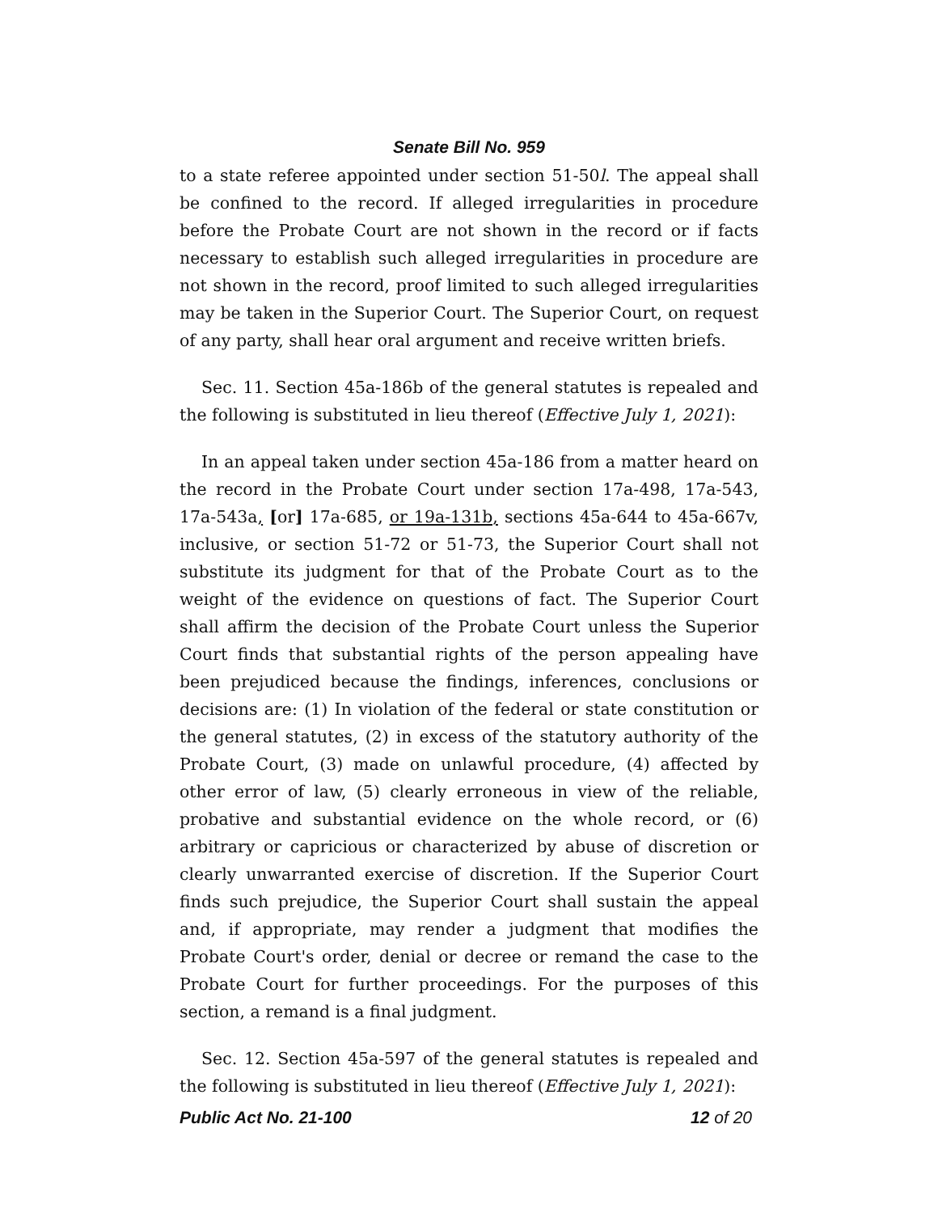Senate Bill No. 959
to a state referee appointed under section 51-50l. The appeal shall be confined to the record. If alleged irregularities in procedure before the Probate Court are not shown in the record or if facts necessary to establish such alleged irregularities in procedure are not shown in the record, proof limited to such alleged irregularities may be taken in the Superior Court. The Superior Court, on request of any party, shall hear oral argument and receive written briefs.
Sec. 11. Section 45a-186b of the general statutes is repealed and the following is substituted in lieu thereof (Effective July 1, 2021):
In an appeal taken under section 45a-186 from a matter heard on the record in the Probate Court under section 17a-498, 17a-543, 17a-543a, [or] 17a-685, or 19a-131b, sections 45a-644 to 45a-667v, inclusive, or section 51-72 or 51-73, the Superior Court shall not substitute its judgment for that of the Probate Court as to the weight of the evidence on questions of fact. The Superior Court shall affirm the decision of the Probate Court unless the Superior Court finds that substantial rights of the person appealing have been prejudiced because the findings, inferences, conclusions or decisions are: (1) In violation of the federal or state constitution or the general statutes, (2) in excess of the statutory authority of the Probate Court, (3) made on unlawful procedure, (4) affected by other error of law, (5) clearly erroneous in view of the reliable, probative and substantial evidence on the whole record, or (6) arbitrary or capricious or characterized by abuse of discretion or clearly unwarranted exercise of discretion. If the Superior Court finds such prejudice, the Superior Court shall sustain the appeal and, if appropriate, may render a judgment that modifies the Probate Court's order, denial or decree or remand the case to the Probate Court for further proceedings. For the purposes of this section, a remand is a final judgment.
Sec. 12. Section 45a-597 of the general statutes is repealed and the following is substituted in lieu thereof (Effective July 1, 2021):
Public Act No. 21-100 12 of 20